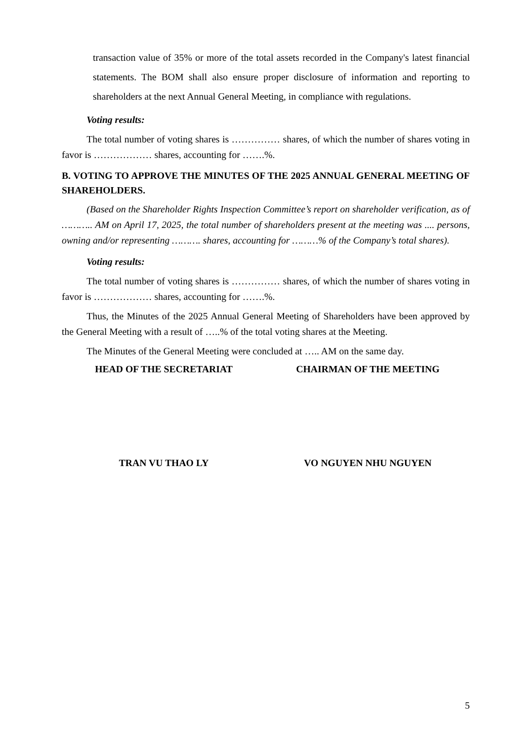transaction value of 35% or more of the total assets recorded in the Company's latest financial statements. The BOM shall also ensure proper disclosure of information and reporting to shareholders at the next Annual General Meeting, in compliance with regulations.
Voting results:
The total number of voting shares is …………… shares, of which the number of shares voting in favor is ……………… shares, accounting for …….%.
B. VOTING TO APPROVE THE MINUTES OF THE 2025 ANNUAL GENERAL MEETING OF SHAREHOLDERS.
(Based on the Shareholder Rights Inspection Committee’s report on shareholder verification, as of ……….. AM on April 17, 2025, the total number of shareholders present at the meeting was .... persons, owning and/or representing ………. shares, accounting for ………% of the Company’s total shares).
Voting results:
The total number of voting shares is …………… shares, of which the number of shares voting in favor is ……………… shares, accounting for …….%.
Thus, the Minutes of the 2025 Annual General Meeting of Shareholders have been approved by the General Meeting with a result of …..% of the total voting shares at the Meeting.
The Minutes of the General Meeting were concluded at ….. AM on the same day.
HEAD OF THE SECRETARIAT CHAIRMAN OF THE MEETING
TRAN VU THAO LY VO NGUYEN NHU NGUYEN
5